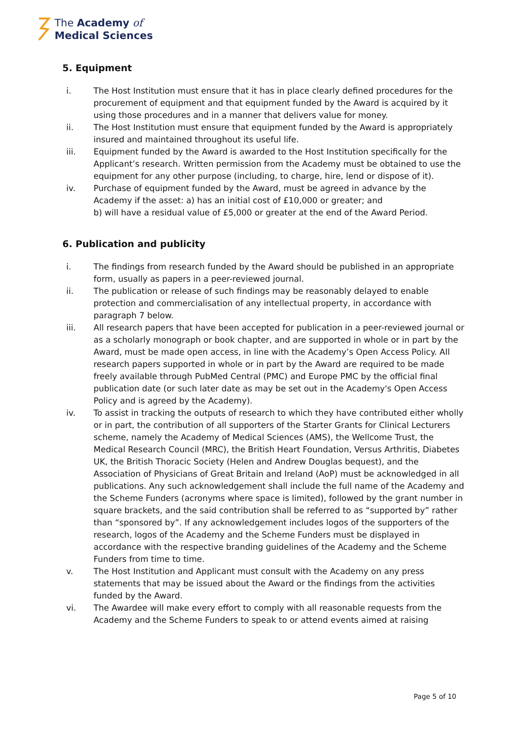The Academy of
Medical Sciences
5. Equipment
i. The Host Institution must ensure that it has in place clearly defined procedures for the procurement of equipment and that equipment funded by the Award is acquired by it using those procedures and in a manner that delivers value for money.
ii. The Host Institution must ensure that equipment funded by the Award is appropriately insured and maintained throughout its useful life.
iii. Equipment funded by the Award is awarded to the Host Institution specifically for the Applicant’s research. Written permission from the Academy must be obtained to use the equipment for any other purpose (including, to charge, hire, lend or dispose of it).
iv. Purchase of equipment funded by the Award, must be agreed in advance by the Academy if the asset: a) has an initial cost of £10,000 or greater; and
b) will have a residual value of £5,000 or greater at the end of the Award Period.
6. Publication and publicity
i. The findings from research funded by the Award should be published in an appropriate form, usually as papers in a peer-reviewed journal.
ii. The publication or release of such findings may be reasonably delayed to enable protection and commercialisation of any intellectual property, in accordance with paragraph 7 below.
iii. All research papers that have been accepted for publication in a peer-reviewed journal or as a scholarly monograph or book chapter, and are supported in whole or in part by the Award, must be made open access, in line with the Academy’s Open Access Policy. All research papers supported in whole or in part by the Award are required to be made freely available through PubMed Central (PMC) and Europe PMC by the official final publication date (or such later date as may be set out in the Academy's Open Access Policy and is agreed by the Academy).
iv. To assist in tracking the outputs of research to which they have contributed either wholly or in part, the contribution of all supporters of the Starter Grants for Clinical Lecturers scheme, namely the Academy of Medical Sciences (AMS), the Wellcome Trust, the Medical Research Council (MRC), the British Heart Foundation, Versus Arthritis, Diabetes UK, the British Thoracic Society (Helen and Andrew Douglas bequest), and the Association of Physicians of Great Britain and Ireland (AoP) must be acknowledged in all publications. Any such acknowledgement shall include the full name of the Academy and the Scheme Funders (acronyms where space is limited), followed by the grant number in square brackets, and the said contribution shall be referred to as “supported by” rather than “sponsored by”. If any acknowledgement includes logos of the supporters of the research, logos of the Academy and the Scheme Funders must be displayed in accordance with the respective branding guidelines of the Academy and the Scheme Funders from time to time.
v. The Host Institution and Applicant must consult with the Academy on any press statements that may be issued about the Award or the findings from the activities funded by the Award.
vi. The Awardee will make every effort to comply with all reasonable requests from the Academy and the Scheme Funders to speak to or attend events aimed at raising
Page 5 of 10